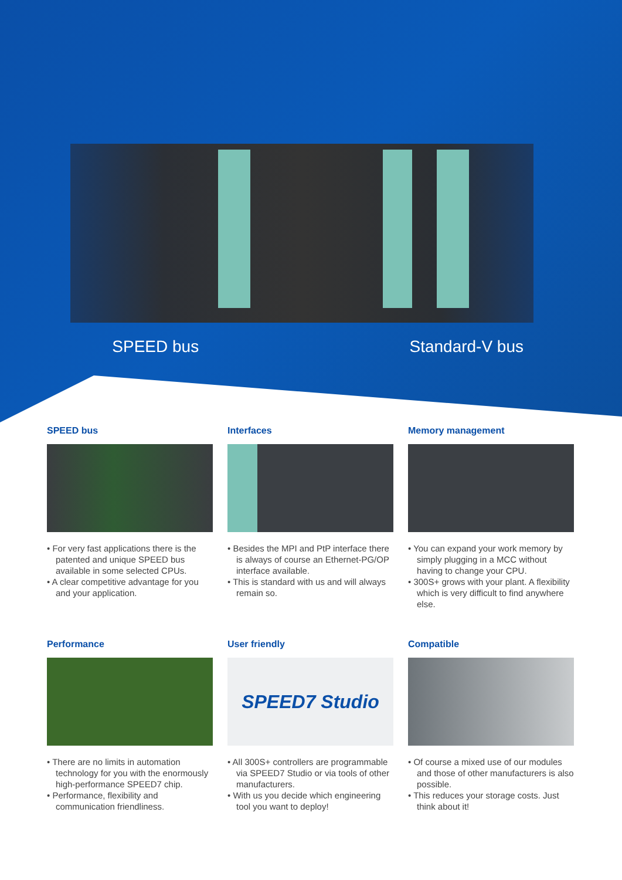SPEED bus Standard-V bus
SPEED bus
• For very fast applications there is the patented and unique SPEED bus available in some selected CPUs.
• A clear competitive advantage for you and your application.
Interfaces
• Besides the MPI and PtP interface there is always of course an Ethernet-PG/OP interface available.
• This is standard with us and will always remain so.
Memory management
• You can expand your work memory by simply plugging in a MCC without having to change your CPU.
• 300S+ grows with your plant. A flexibility which is very difficult to find anywhere else.
Performance
• There are no limits in automation technology for you with the enormously high-performance SPEED7 chip.
• Performance, flexibility and communication friendliness.
User friendly
SPEED7 Studio
• All 300S+ controllers are programmable via SPEED7 Studio or via tools of other manufacturers.
• With us you decide which engineering tool you want to deploy!
Compatible
• Of course a mixed use of our modules and those of other manufacturers is also possible.
• This reduces your storage costs. Just think about it!